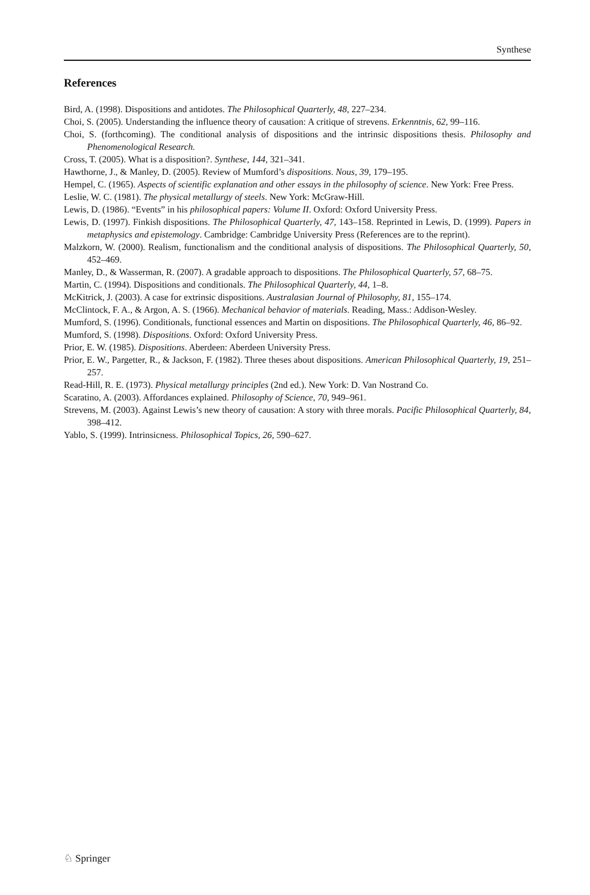Synthese
References
Bird, A. (1998). Dispositions and antidotes. The Philosophical Quarterly, 48, 227–234.
Choi, S. (2005). Understanding the influence theory of causation: A critique of strevens. Erkenntnis, 62, 99–116.
Choi, S. (forthcoming). The conditional analysis of dispositions and the intrinsic dispositions thesis. Philosophy and Phenomenological Research.
Cross, T. (2005). What is a disposition?. Synthese, 144, 321–341.
Hawthorne, J., & Manley, D. (2005). Review of Mumford’s dispositions. Nous, 39, 179–195.
Hempel, C. (1965). Aspects of scientific explanation and other essays in the philosophy of science. New York: Free Press.
Leslie, W. C. (1981). The physical metallurgy of steels. New York: McGraw-Hill.
Lewis, D. (1986). “Events” in his philosophical papers: Volume II. Oxford: Oxford University Press.
Lewis, D. (1997). Finkish dispositions. The Philosophical Quarterly, 47, 143–158. Reprinted in Lewis, D. (1999). Papers in metaphysics and epistemology. Cambridge: Cambridge University Press (References are to the reprint).
Malzkorn, W. (2000). Realism, functionalism and the conditional analysis of dispositions. The Philosophical Quarterly, 50, 452–469.
Manley, D., & Wasserman, R. (2007). A gradable approach to dispositions. The Philosophical Quarterly, 57, 68–75.
Martin, C. (1994). Dispositions and conditionals. The Philosophical Quarterly, 44, 1–8.
McKitrick, J. (2003). A case for extrinsic dispositions. Australasian Journal of Philosophy, 81, 155–174.
McClintock, F. A., & Argon, A. S. (1966). Mechanical behavior of materials. Reading, Mass.: Addison-Wesley.
Mumford, S. (1996). Conditionals, functional essences and Martin on dispositions. The Philosophical Quarterly, 46, 86–92.
Mumford, S. (1998). Dispositions. Oxford: Oxford University Press.
Prior, E. W. (1985). Dispositions. Aberdeen: Aberdeen University Press.
Prior, E. W., Pargetter, R., & Jackson, F. (1982). Three theses about dispositions. American Philosophical Quarterly, 19, 251–257.
Read-Hill, R. E. (1973). Physical metallurgy principles (2nd ed.). New York: D. Van Nostrand Co.
Scaratino, A. (2003). Affordances explained. Philosophy of Science, 70, 949–961.
Strevens, M. (2003). Against Lewis’s new theory of causation: A story with three morals. Pacific Philosophical Quarterly, 84, 398–412.
Yablo, S. (1999). Intrinsicness. Philosophical Topics, 26, 590–627.
♘ Springer